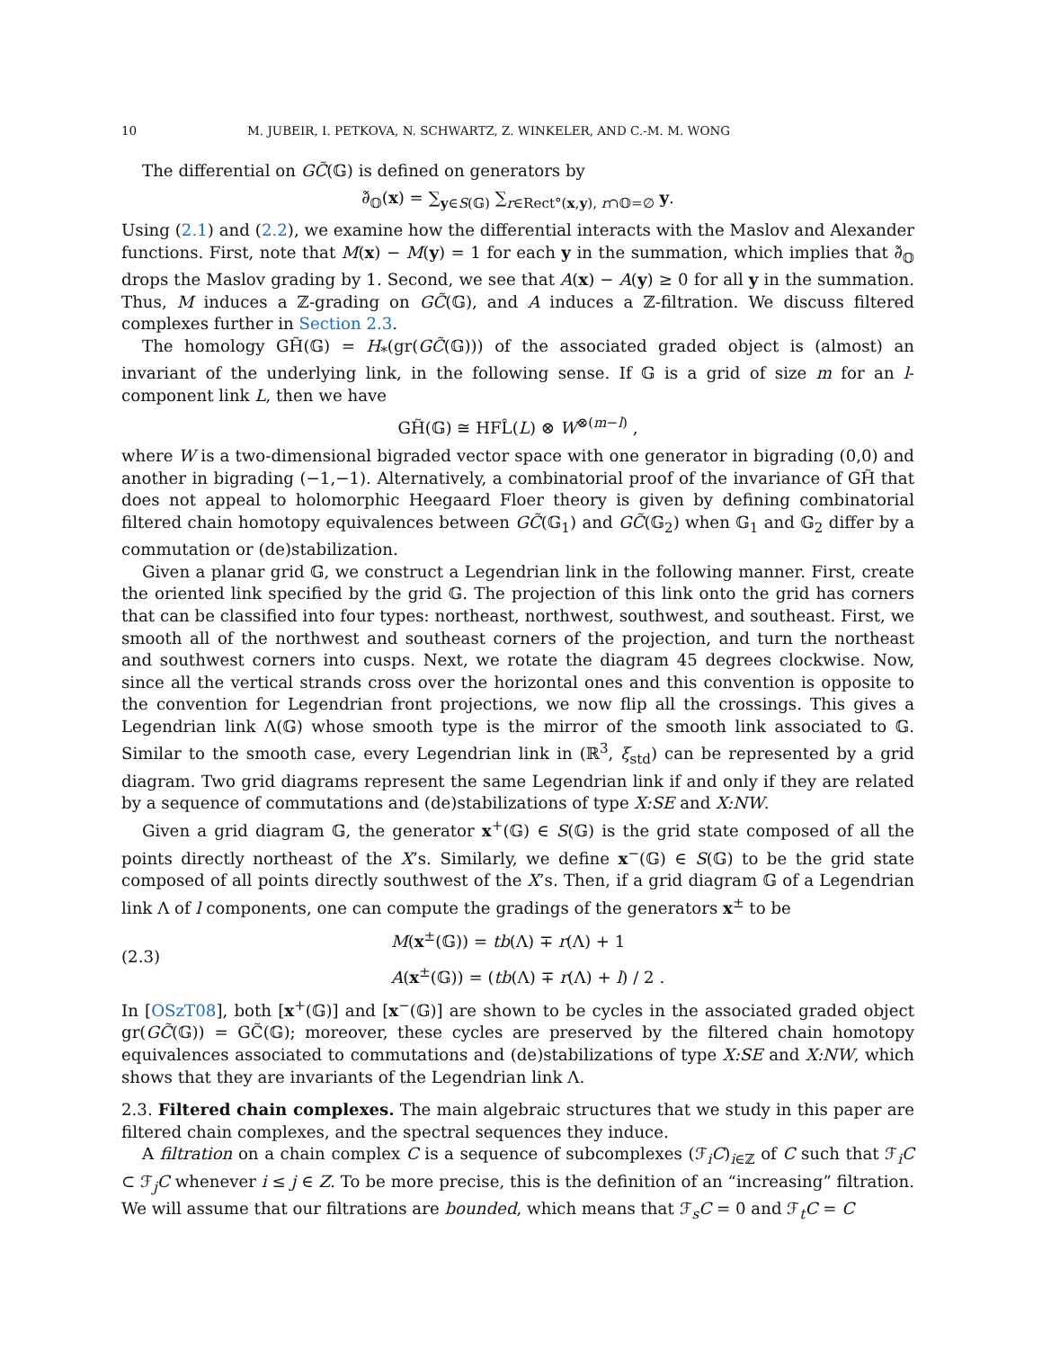10 M. JUBEIR, I. PETKOVA, N. SCHWARTZ, Z. WINKELER, AND C.-M. M. WONG
The differential on GC̃(𝔾) is defined on generators by
∂̃<sub>𝕆</sub>(x) = ∑<sub>y∈S(𝔾)</sub> ∑<sub>r∈Rect°(x,y), r∩𝕆=∅</sub> y.
Using (2.1) and (2.2), we examine how the differential interacts with the Maslov and Alexander functions. First, note that M(x) − M(y) = 1 for each y in the summation, which implies that ∂̃<sub>𝕆</sub> drops the Maslov grading by 1. Second, we see that A(x) − A(y) ≥ 0 for all y in the summation. Thus, M induces a ℤ-grading on GC̃(𝔾), and A induces a ℤ-filtration. We discuss filtered complexes further in Section 2.3.
The homology GH̃(𝔾) = H<sub>*</sub>(gr(GC̃(𝔾))) of the associated graded object is (almost) an invariant of the underlying link, in the following sense. If 𝔾 is a grid of size m for an l-component link L, then we have
GH̃(𝔾) ≅ HFL̂(L) ⊗ W<sup>⊗(m−l)</sup> ,
where W is a two-dimensional bigraded vector space with one generator in bigrading (0,0) and another in bigrading (−1,−1). Alternatively, a combinatorial proof of the invariance of GH̃ that does not appeal to holomorphic Heegaard Floer theory is given by defining combinatorial filtered chain homotopy equivalences between GC̃(𝔾<sub>1</sub>) and GC̃(𝔾<sub>2</sub>) when 𝔾<sub>1</sub> and 𝔾<sub>2</sub> differ by a commutation or (de)stabilization.
Given a planar grid 𝔾, we construct a Legendrian link in the following manner. First, create the oriented link specified by the grid 𝔾. The projection of this link onto the grid has corners that can be classified into four types: northeast, northwest, southwest, and southeast. First, we smooth all of the northwest and southeast corners of the projection, and turn the northeast and southwest corners into cusps. Next, we rotate the diagram 45 degrees clockwise. Now, since all the vertical strands cross over the horizontal ones and this convention is opposite to the convention for Legendrian front projections, we now flip all the crossings. This gives a Legendrian link Λ(𝔾) whose smooth type is the mirror of the smooth link associated to 𝔾. Similar to the smooth case, every Legendrian link in (ℝ<sup>3</sup>, ξ<sub>std</sub>) can be represented by a grid diagram. Two grid diagrams represent the same Legendrian link if and only if they are related by a sequence of commutations and (de)stabilizations of type X:SE and X:NW.
Given a grid diagram 𝔾, the generator x<sup>+</sup>(𝔾) ∈ S(𝔾) is the grid state composed of all the points directly northeast of the X’s. Similarly, we define x<sup>−</sup>(𝔾) ∈ S(𝔾) to be the grid state composed of all points directly southwest of the X’s. Then, if a grid diagram 𝔾 of a Legendrian link Λ of l components, one can compute the gradings of the generators x<sup>±</sup> to be
(2.3)
M(x<sup>±</sup>(𝔾)) = tb(Λ) ∓ r(Λ) + 1
A(x<sup>±</sup>(𝔾)) = (tb(Λ) ∓ r(Λ) + l) / 2 .
In [OSzT08], both [x<sup>+</sup>(𝔾)] and [x<sup>−</sup>(𝔾)] are shown to be cycles in the associated graded object gr(GC̃(𝔾)) = GC̃(𝔾); moreover, these cycles are preserved by the filtered chain homotopy equivalences associated to commutations and (de)stabilizations of type X:SE and X:NW, which shows that they are invariants of the Legendrian link Λ.
2.3. Filtered chain complexes. The main algebraic structures that we study in this paper are filtered chain complexes, and the spectral sequences they induce.
A filtration on a chain complex C is a sequence of subcomplexes (ℱ<sub>i</sub>C)<sub>i∈ℤ</sub> of C such that ℱ<sub>i</sub>C ⊂ ℱ<sub>j</sub>C whenever i ≤ j ∈ Z. To be more precise, this is the definition of an “increasing” filtration. We will assume that our filtrations are bounded, which means that ℱ<sub>s</sub>C = 0 and ℱ<sub>t</sub>C = C